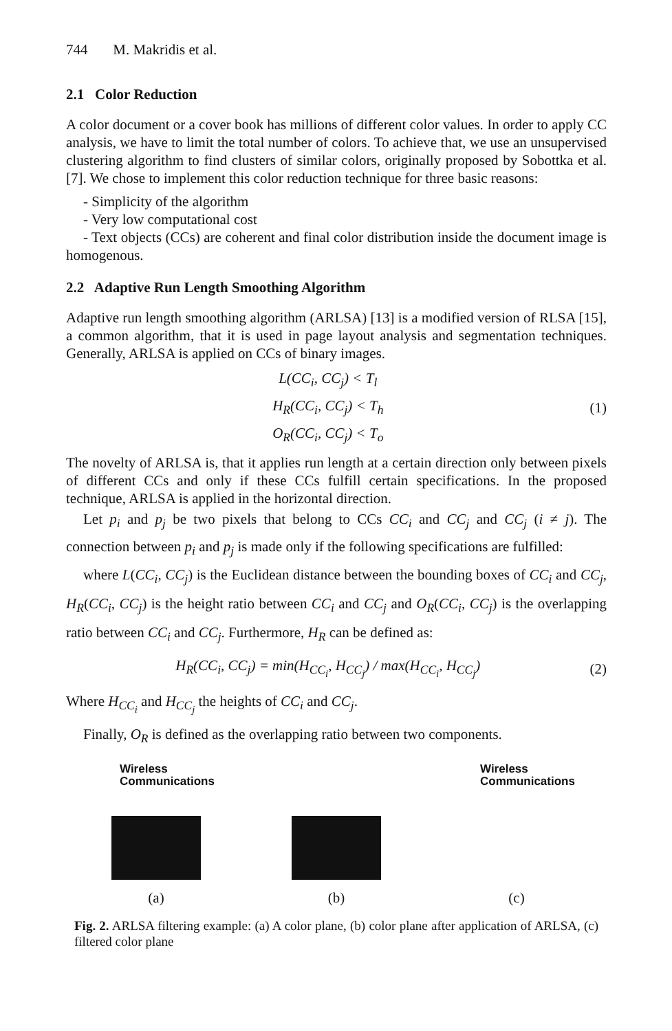744 M. Makridis et al.
2.1 Color Reduction
A color document or a cover book has millions of different color values. In order to apply CC analysis, we have to limit the total number of colors. To achieve that, we use an unsupervised clustering algorithm to find clusters of similar colors, originally proposed by Sobottka et al. [7]. We chose to implement this color reduction technique for three basic reasons:
- Simplicity of the algorithm
- Very low computational cost
- Text objects (CCs) are coherent and final color distribution inside the document image is homogenous.
2.2 Adaptive Run Length Smoothing Algorithm
Adaptive run length smoothing algorithm (ARLSA) [13] is a modified version of RLSA [15], a common algorithm, that it is used in page layout analysis and segmentation techniques. Generally, ARLSA is applied on CCs of binary images.
L(CC<sub>i</sub>, CC<sub>j</sub>) < T<sub>l</sub>
H<sub>R</sub>(CC<sub>i</sub>, CC<sub>j</sub>) < T<sub>h</sub>
O<sub>R</sub>(CC<sub>i</sub>, CC<sub>j</sub>) < T<sub>o</sub>
(1)
The novelty of ARLSA is, that it applies run length at a certain direction only between pixels of different CCs and only if these CCs fulfill certain specifications. In the proposed technique, ARLSA is applied in the horizontal direction.
Let p<sub>i</sub> and p<sub>j</sub> be two pixels that belong to CCs CC<sub>i</sub> and CC<sub>j</sub> and CC<sub>j</sub> (i ≠ j). The connection between p<sub>i</sub> and p<sub>j</sub> is made only if the following specifications are fulfilled:
where L(CC<sub>i</sub>, CC<sub>j</sub>) is the Euclidean distance between the bounding boxes of CC<sub>i</sub> and CC<sub>j</sub>, H<sub>R</sub>(CC<sub>i</sub>, CC<sub>j</sub>) is the height ratio between CC<sub>i</sub> and CC<sub>j</sub> and O<sub>R</sub>(CC<sub>i</sub>, CC<sub>j</sub>) is the overlapping ratio between CC<sub>i</sub> and CC<sub>j</sub>. Furthermore, H<sub>R</sub> can be defined as:
H<sub>R</sub>(CC<sub>i</sub>, CC<sub>j</sub>) = min(H<sub>CC<sub>i</sub></sub>, H<sub>CC<sub>j</sub></sub>) / max(H<sub>CC<sub>i</sub></sub>, H<sub>CC<sub>j</sub></sub>)
(2)
Where H<sub>CC<sub>i</sub></sub> and H<sub>CC<sub>j</sub></sub> the heights of CC<sub>i</sub> and CC<sub>j</sub>.
Finally, O<sub>R</sub> is defined as the overlapping ratio between two components.
Wireless
Communications
(a)
(b)
Wireless
Communications
(c)
Fig. 2. ARLSA filtering example: (a) A color plane, (b) color plane after application of ARLSA, (c) filtered color plane